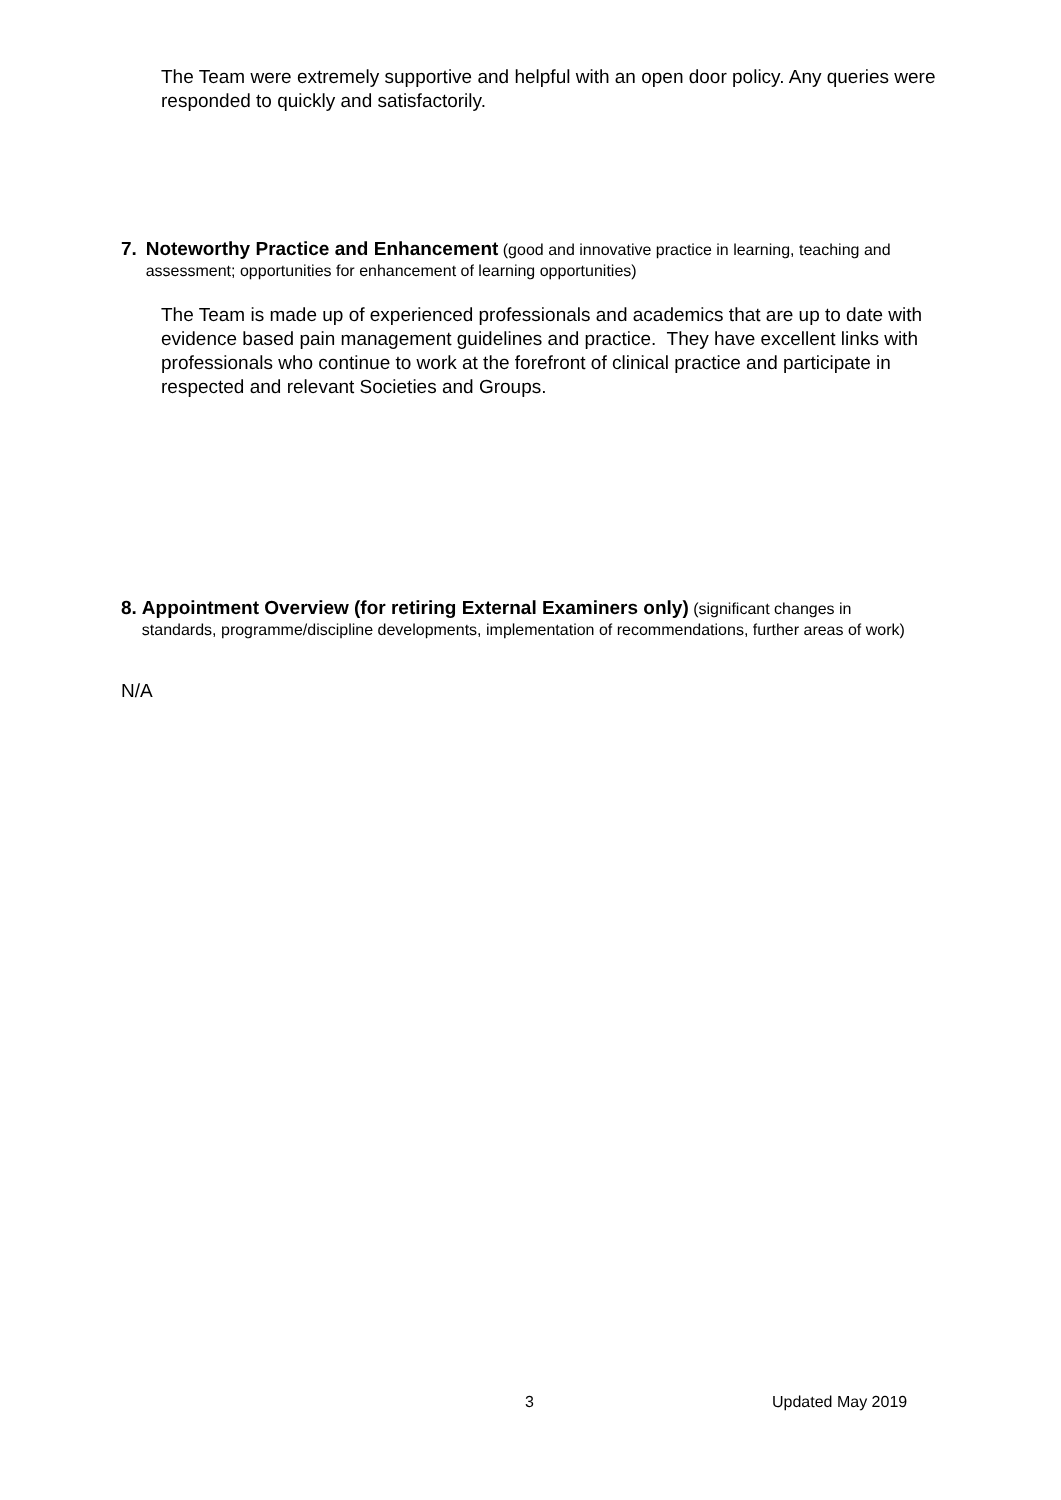The Team were extremely supportive and helpful with an open door policy. Any queries were responded to quickly and satisfactorily.
7. Noteworthy Practice and Enhancement (good and innovative practice in learning, teaching and assessment; opportunities for enhancement of learning opportunities)
The Team is made up of experienced professionals and academics that are up to date with evidence based pain management guidelines and practice. They have excellent links with professionals who continue to work at the forefront of clinical practice and participate in respected and relevant Societies and Groups.
8. Appointment Overview (for retiring External Examiners only) (significant changes in standards, programme/discipline developments, implementation of recommendations, further areas of work)
N/A
3 Updated May 2019